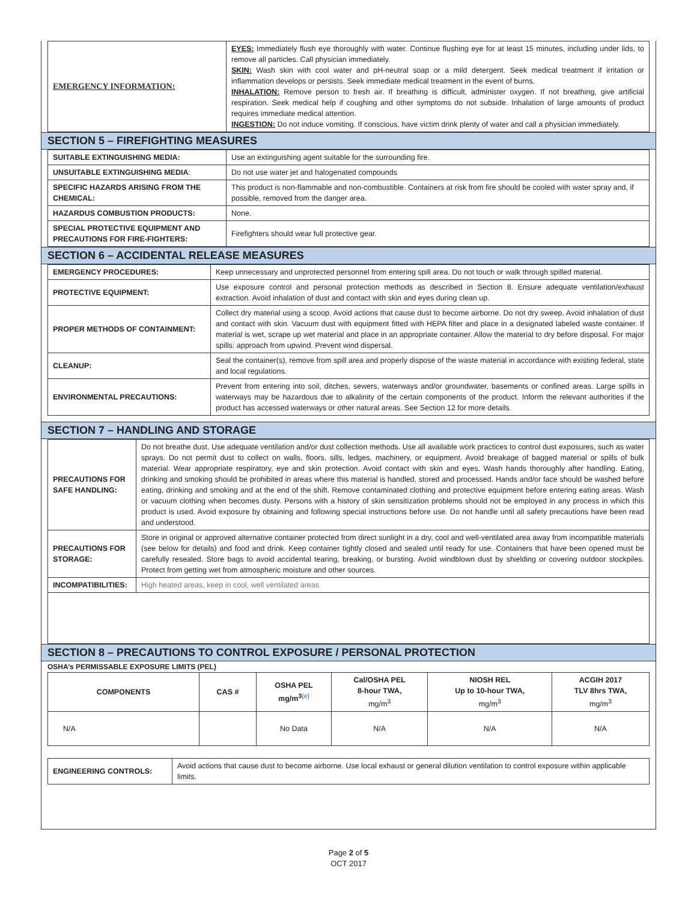| EMERGENCY INFORMATION: | EYES: Immediately flush eye thoroughly with water. Continue flushing eye for at least 15 minutes, including under lids, to remove all particles. Call physician immediately. SKIN: Wash skin with cool water and pH-neutral soap or a mild detergent. Seek medical treatment if irritation or inflammation develops or persists. Seek immediate medical treatment in the event of burns. INHALATION: Remove person to fresh air. If breathing is difficult, administer oxygen. If not breathing, give artificial respiration. Seek medical help if coughing and other symptoms do not subside. Inhalation of large amounts of product requires immediate medical attention. INGESTION: Do not induce vomiting. If conscious, have victim drink plenty of water and call a physician immediately. |
SECTION 5 – FIREFIGHTING MEASURES
| SUITABLE EXTINGUISHING MEDIA: | Use an extinguishing agent suitable for the surrounding fire. |
| UNSUITABLE EXTINGUISHING MEDIA : | Do not use water jet and halogenated compounds |
| SPECIFIC HAZARDS ARISING FROM THE CHEMICAL: | This product is non-flammable and non-combustible. Containers at risk from fire should be cooled with water spray and, if possible, removed from the danger area. |
| HAZARDUS COMBUSTION PRODUCTS: | None. |
| SPECIAL PROTECTIVE EQUIPMENT AND PRECAUTIONS FOR FIRE-FIGHTERS: | Firefighters should wear full protective gear. |
SECTION 6 – ACCIDENTAL RELEASE MEASURES
| EMERGENCY PROCEDURES: | Keep unnecessary and unprotected personnel from entering spill area. Do not touch or walk through spilled material. |
| PROTECTIVE EQUIPMENT: | Use exposure control and personal protection methods as described in Section 8. Ensure adequate ventilation/exhaust extraction. Avoid inhalation of dust and contact with skin and eyes during clean up. |
| PROPER METHODS OF CONTAINMENT: | Collect dry material using a scoop. Avoid actions that cause dust to become airborne. Do not dry sweep. Avoid inhalation of dust and contact with skin. Vacuum dust with equipment fitted with HEPA filter and place in a designated labeled waste container. If material is wet, scrape up wet material and place in an appropriate container. Allow the material to dry before disposal. For major spills: approach from upwind. Prevent wind dispersal. |
| CLEANUP: | Seal the container(s), remove from spill area and properly dispose of the waste material in accordance with existing federal, state and local regulations. |
| ENVIRONMENTAL PRECAUTIONS: | Prevent from entering into soil, ditches, sewers, waterways and/or groundwater, basements or confined areas. Large spills in waterways may be hazardous due to alkalinity of the certain components of the product. Inform the relevant authorities if the product has accessed waterways or other natural areas. See Section 12 for more details. |
SECTION 7 – HANDLING AND STORAGE
| PRECAUTIONS FOR SAFE HANDLING: | Do not breathe dust. Use adequate ventilation and/or dust collection methods. Use all available work practices to control dust exposures, such as water sprays. Do not permit dust to collect on walls, floors, sills, ledges, machinery, or equipment. Avoid breakage of bagged material or spills of bulk material. Wear appropriate respiratory, eye and skin protection. Avoid contact with skin and eyes. Wash hands thoroughly after handling. Eating, drinking and smoking should be prohibited in areas where this material is handled, stored and processed. Hands and/or face should be washed before eating, drinking and smoking and at the end of the shift. Remove contaminated clothing and protective equipment before entering eating areas. Wash or vacuum clothing when becomes dusty. Persons with a history of skin sensitization problems should not be employed in any process in which this product is used. Avoid exposure by obtaining and following special instructions before use. Do not handle until all safety precautions have been read and understood. |
| PRECAUTIONS FOR STORAGE: | Store in original or approved alternative container protected from direct sunlight in a dry, cool and well-ventilated area away from incompatible materials (see below for details) and food and drink. Keep container tightly closed and sealed until ready for use. Containers that have been opened must be carefully resealed. Store bags to avoid accidental tearing, breaking, or bursting. Avoid windblown dust by shielding or covering outdoor stockpiles. Protect from getting wet from atmospheric moisture and other sources. |
| INCOMPATIBILITIES: | High heated areas, keep in cool, well ventilated areas |
SECTION 8 – PRECAUTIONS TO CONTROL EXPOSURE / PERSONAL PROTECTION
OSHA’s PERMISSABLE EXPOSURE LIMITS (PEL)
| COMPONENTS | CAS # | OSHA PEL mg/m<sup>3(e)</sup> | Cal/OSHA PEL 8-hour TWA, mg/m<sup>3</sup> | NIOSH REL Up to 10-hour TWA, mg/m<sup>3</sup> | ACGIH 2017 TLV 8hrs TWA, mg/m<sup>3</sup> |
| --- | --- | --- | --- | --- | --- |
| N/A | | No Data | N/A | N/A | N/A |
| ENGINEERING CONTROLS: | Avoid actions that cause dust to become airborne. Use local exhaust or general dilution ventilation to control exposure within applicable limits. |
Page 2 of 5
OCT 2017